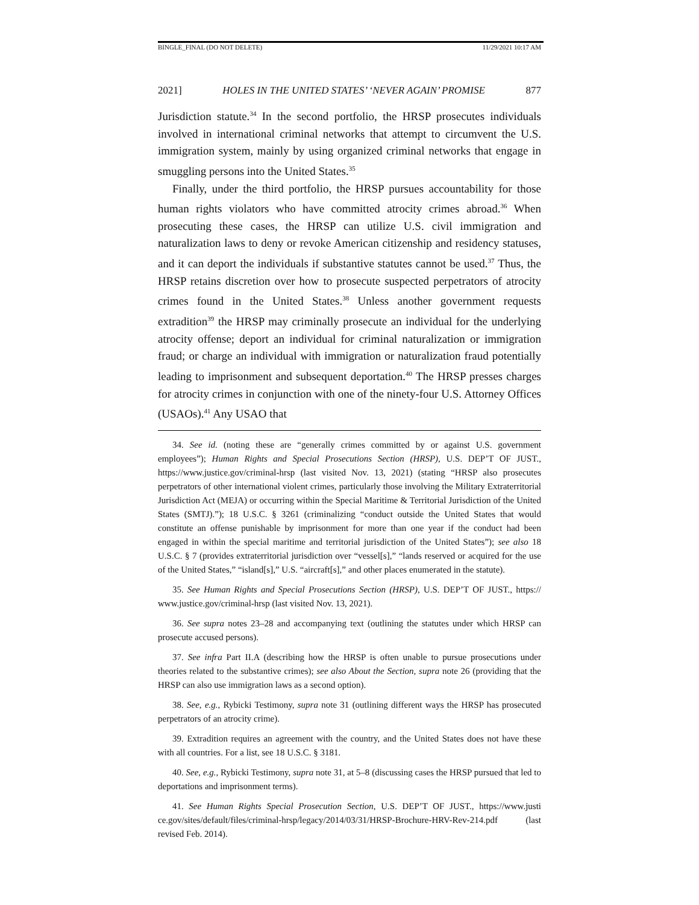BINGLE_FINAL (DO NOT DELETE) 11/29/2021 10:17 AM
2021] HOLES IN THE UNITED STATES’ ‘NEVER AGAIN’ PROMISE 877
Jurisdiction statute.<sup>34</sup> In the second portfolio, the HRSP prosecutes individuals involved in international criminal networks that attempt to circumvent the U.S. immigration system, mainly by using organized criminal networks that engage in smuggling persons into the United States.<sup>35</sup>
Finally, under the third portfolio, the HRSP pursues accountability for those human rights violators who have committed atrocity crimes abroad.<sup>36</sup> When prosecuting these cases, the HRSP can utilize U.S. civil immigration and naturalization laws to deny or revoke American citizenship and residency statuses, and it can deport the individuals if substantive statutes cannot be used.<sup>37</sup> Thus, the HRSP retains discretion over how to prosecute suspected perpetrators of atrocity crimes found in the United States.<sup>38</sup> Unless another government requests extradition<sup>39</sup> the HRSP may criminally prosecute an individual for the underlying atrocity offense; deport an individual for criminal naturalization or immigration fraud; or charge an individual with immigration or naturalization fraud potentially leading to imprisonment and subsequent deportation.<sup>40</sup> The HRSP presses charges for atrocity crimes in conjunction with one of the ninety-four U.S. Attorney Offices (USAOs).<sup>41</sup> Any USAO that
34. See id. (noting these are “generally crimes committed by or against U.S. government employees”); Human Rights and Special Prosecutions Section (HRSP), U.S. DEP’T OF JUST., https://www.justice.gov/criminal-hrsp (last visited Nov. 13, 2021) (stating “HRSP also prosecutes perpetrators of other international violent crimes, particularly those involving the Military Extraterritorial Jurisdiction Act (MEJA) or occurring within the Special Maritime & Territorial Jurisdiction of the United States (SMTJ).”); 18 U.S.C. § 3261 (criminalizing “conduct outside the United States that would constitute an offense punishable by imprisonment for more than one year if the conduct had been engaged in within the special maritime and territorial jurisdiction of the United States”); see also 18 U.S.C. § 7 (provides extraterritorial jurisdiction over “vessel[s],” “lands reserved or acquired for the use of the United States,” “island[s],” U.S. “aircraft[s],” and other places enumerated in the statute).
35. See Human Rights and Special Prosecutions Section (HRSP), U.S. DEP’T OF JUST., https:// www.justice.gov/criminal-hrsp (last visited Nov. 13, 2021).
36. See supra notes 23–28 and accompanying text (outlining the statutes under which HRSP can prosecute accused persons).
37. See infra Part II.A (describing how the HRSP is often unable to pursue prosecutions under theories related to the substantive crimes); see also About the Section, supra note 26 (providing that the HRSP can also use immigration laws as a second option).
38. See, e.g., Rybicki Testimony, supra note 31 (outlining different ways the HRSP has prosecuted perpetrators of an atrocity crime).
39. Extradition requires an agreement with the country, and the United States does not have these with all countries. For a list, see 18 U.S.C. § 3181.
40. See, e.g., Rybicki Testimony, supra note 31, at 5–8 (discussing cases the HRSP pursued that led to deportations and imprisonment terms).
41. See Human Rights Special Prosecution Section, U.S. DEP’T OF JUST., https://www.justi ce.gov/sites/default/files/criminal-hrsp/legacy/2014/03/31/HRSP-Brochure-HRV-Rev-214.pdf (last revised Feb. 2014).